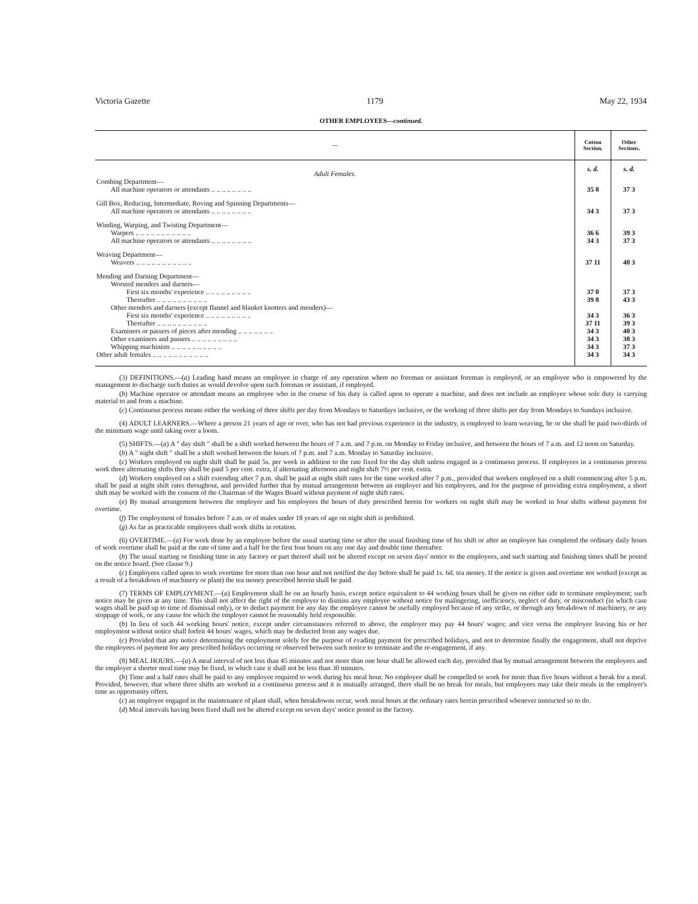Victoria Gazette 1179 May 22, 1934
OTHER EMPLOYEES—continued.
| — | Cotton Section. | Other Sections. |
| --- | --- | --- |
| Adult Females. | s. d. | s. d. |
| Combing Department— | | |
| All machine operators or attendants .. .. .. .. .. .. .. .. | 35 8 | 37 3 |
| Gill Box, Reducing, Intermediate, Roving and Spinning Departments— | | |
| All machine operators or attendants .. .. .. .. .. .. .. .. | 34 3 | 37 3 |
| Winding, Warping, and Twisting Department— | | |
| Warpers .. .. .. .. .. .. .. .. .. .. .. | 36 6 | 39 3 |
| All machine operators or attendants .. .. .. .. .. .. .. .. | 34 3 | 37 3 |
| Weaving Department— | | |
| Weavers .. .. .. .. .. .. .. .. .. .. .. | 37 11 | 40 3 |
| Mending and Darning Department— | | |
| Worsted menders and darners— | | |
| First six months' experience .. .. .. .. .. .. .. .. .. | 37 0 | 37 3 |
| Thereafter .. .. .. .. .. .. .. .. .. .. | 39 8 | 43 3 |
| Other menders and darners (except flannel and blanket knotters and menders)— | | |
| First six months' experience .. .. .. .. .. .. .. .. .. | 34 3 | 36 3 |
| Thereafter .. .. .. .. .. .. .. .. .. .. | 37 11 | 39 3 |
| Examiners or passers of pieces after mending .. .. .. .. .. .. .. | 34 3 | 40 3 |
| Other examiners and passers .. .. .. .. .. .. .. .. .. | 34 3 | 38 3 |
| Whipping machinists .. .. .. .. .. .. .. .. .. .. | 34 3 | 37 3 |
| Other adult females .. .. .. .. .. .. .. .. .. .. .. | 34 3 | 34 3 |
(3) DEFINITIONS.—(a) Leading hand means an employee in charge of any operation where no foreman or assistant foreman is employed, or an employee who is empowered by the management to discharge such duties as would devolve upon such foreman or assistant, if employed.
(b) Machine operator or attendant means an employee who in the course of his duty is called upon to operate a machine, and does not include an employee whose sole duty is carrying material to and from a machine.
(c) Continuous process means either the working of three shifts per day from Mondays to Saturdays inclusive, or the working of three shifts per day from Mondays to Sundays inclusive.
(4) ADULT LEARNERS.—Where a person 21 years of age or over, who has not had previous experience in the industry, is employed to learn weaving, he or she shall be paid two-thirds of the minimum wage until taking over a loom.
(5) SHIFTS.—(a) A " day shift " shall be a shift worked between the hours of 7 a.m. and 7 p.m. on Monday to Friday inclusive, and between the hours of 7 a.m. and 12 noon on Saturday.
(b) A " night shift " shall be a shift worked between the hours of 7 p.m. and 7 a.m. Monday to Saturday inclusive.
(c) Workers employed on night shift shall be paid 5s. per week in addition to the rate fixed for the day shift unless engaged in a continuous process. If employees in a continuous process work three alternating shifts they shall be paid 5 per cent. extra, if alternating afternoon and night shift 7½ per cent. extra.
(d) Workers employed on a shift extending after 7 p.m. shall be paid at night shift rates for the time worked after 7 p.m., provided that workers employed on a shift commencing after 5 p.m. shall be paid at night shift rates throughout, and provided further that by mutual arrangement between an employer and his employees, and for the purpose of providing extra employment, a short shift may be worked with the consent of the Chairman of the Wages Board without payment of night shift rates.
(e) By mutual arrangement between the employer and his employees the hours of duty prescribed herein for workers on night shift may be worked in four shifts without payment for overtime.
(f) The employment of females before 7 a.m. or of males under 18 years of age on night shift is prohibited.
(g) As far as practicable employees shall work shifts in rotation.
(6) OVERTIME.—(a) For work done by an employee before the usual starting time or after the usual finishing time of his shift or after an employee has completed the ordinary daily hours of work overtime shall be paid at the rate of time and a half for the first four hours on any one day and double time thereafter.
(b) The usual starting or finishing time in any factory or part thereof shall not be altered except on seven days' notice to the employees, and such starting and finishing times shall be posted on the notice board. (See clause 9.)
(c) Employees called upon to work overtime for more than one hour and not notified the day before shall be paid 1s. 6d. tea money. If the notice is given and overtime not worked (except as a result of a breakdown of machinery or plant) the tea money prescribed herein shall be paid.
(7) TERMS OF EMPLOYMENT.—(a) Employment shall be on an hourly basis, except notice equivalent to 44 working hours shall be given on either side to terminate employment; such notice may be given at any time. This shall not affect the right of the employer to dismiss any employee without notice for malingering, inefficiency, neglect of duty, or misconduct (in which case wages shall be paid up to time of dismissal only), or to deduct payment for any day the employee cannot be usefully employed because of any strike, or through any breakdown of machinery, or any stoppage of work, or any cause for which the employer cannot be reasonably held responsible.
(b) In lieu of such 44 working hours' notice, except under circumstances referred to above, the employer may pay 44 hours' wages; and vice versa the employee leaving his or her employment without notice shall forfeit 44 hours' wages, which may be deducted from any wages due.
(c) Provided that any notice determining the employment solely for the purpose of evading payment for prescribed holidays, and not to determine finally the engagement, shall not deprive the employees of payment for any prescribed holidays occurring or observed between such notice to terminate and the re-engagement, if any.
(8) MEAL HOURS.—(a) A meal interval of not less than 45 minutes and not more than one hour shall be allowed each day, provided that by mutual arrangement between the employees and the employer a shorter meal time may be fixed, in which case it shall not be less than 30 minutes.
(b) Time and a half rates shall be paid to any employee required to work during his meal hour. No employee shall be compelled to work for more than five hours without a break for a meal. Provided, however, that where three shifts are worked in a continuous process and it is mutually arranged, there shall be no break for meals, but employees may take their meals in the employer's time as opportunity offers.
(c) an employee engaged in the maintenance of plant shall, when breakdowns occur, work meal hours at the ordinary rates herein prescribed whenever instructed so to do.
(d) Meal intervals having been fixed shall not be altered except on seven days' notice posted in the factory.